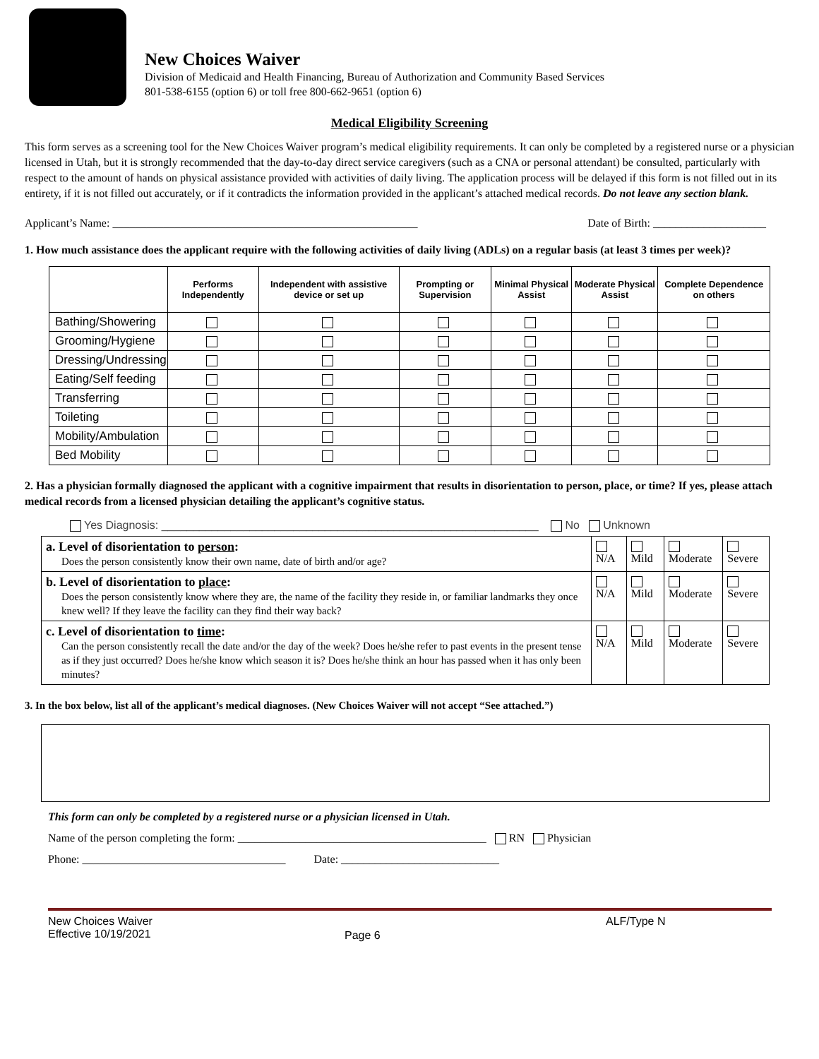New Choices Waiver
Division of Medicaid and Health Financing, Bureau of Authorization and Community Based Services
801-538-6155 (option 6) or toll free 800-662-9651 (option 6)
Medical Eligibility Screening
This form serves as a screening tool for the New Choices Waiver program’s medical eligibility requirements. It can only be completed by a registered nurse or a physician licensed in Utah, but it is strongly recommended that the day-to-day direct service caregivers (such as a CNA or personal attendant) be consulted, particularly with respect to the amount of hands on physical assistance provided with activities of daily living. The application process will be delayed if this form is not filled out in its entirety, if it is not filled out accurately, or if it contradicts the information provided in the applicant’s attached medical records. Do not leave any section blank.
Applicant’s Name: ______________________________________________________ Date of Birth: ____________________
1. How much assistance does the applicant require with the following activities of daily living (ADLs) on a regular basis (at least 3 times per week)?
| | Performs Independently | Independent with assistive device or set up | Prompting or Supervision | Minimal Physical Assist | Moderate Physical Assist | Complete Dependence on others |
| --- | --- | --- | --- | --- | --- | --- |
| Bathing/Showering | | | | | | |
| Grooming/Hygiene | | | | | | |
| Dressing/Undressing | | | | | | |
| Eating/Self feeding | | | | | | |
| Transferring | | | | | | |
| Toileting | | | | | | |
| Mobility/Ambulation | | | | | | |
| Bed Mobility | | | | | | |
2. Has a physician formally diagnosed the applicant with a cognitive impairment that results in disorientation to person, place, or time? If yes, please attach medical records from a licensed physician detailing the applicant’s cognitive status.
Yes Diagnosis: ____________________________________________________________ No Unknown
| a. Level of disorientation to person : Does the person consistently know their own name, date of birth and/or age? | N/A | Mild | Moderate | Severe |
| b. Level of disorientation to place : Does the person consistently know where they are, the name of the facility they reside in, or familiar landmarks they once knew well? If they leave the facility can they find their way back? | N/A | Mild | Moderate | Severe |
| c. Level of disorientation to time : Can the person consistently recall the date and/or the day of the week? Does he/she refer to past events in the present tense as if they just occurred? Does he/she know which season it is? Does he/she think an hour has passed when it has only been minutes? | N/A | Mild | Moderate | Severe |
3. In the box below, list all of the applicant’s medical diagnoses. (New Choices Waiver will not accept “See attached.”)
This form can only be completed by a registered nurse or a physician licensed in Utah.
Name of the person completing the form: ____________________________________________ RN Physician
Phone: ____________________________________ Date: ____________________________
New Choices Waiver
Effective 10/19/2021
Page 6
ALF/Type N